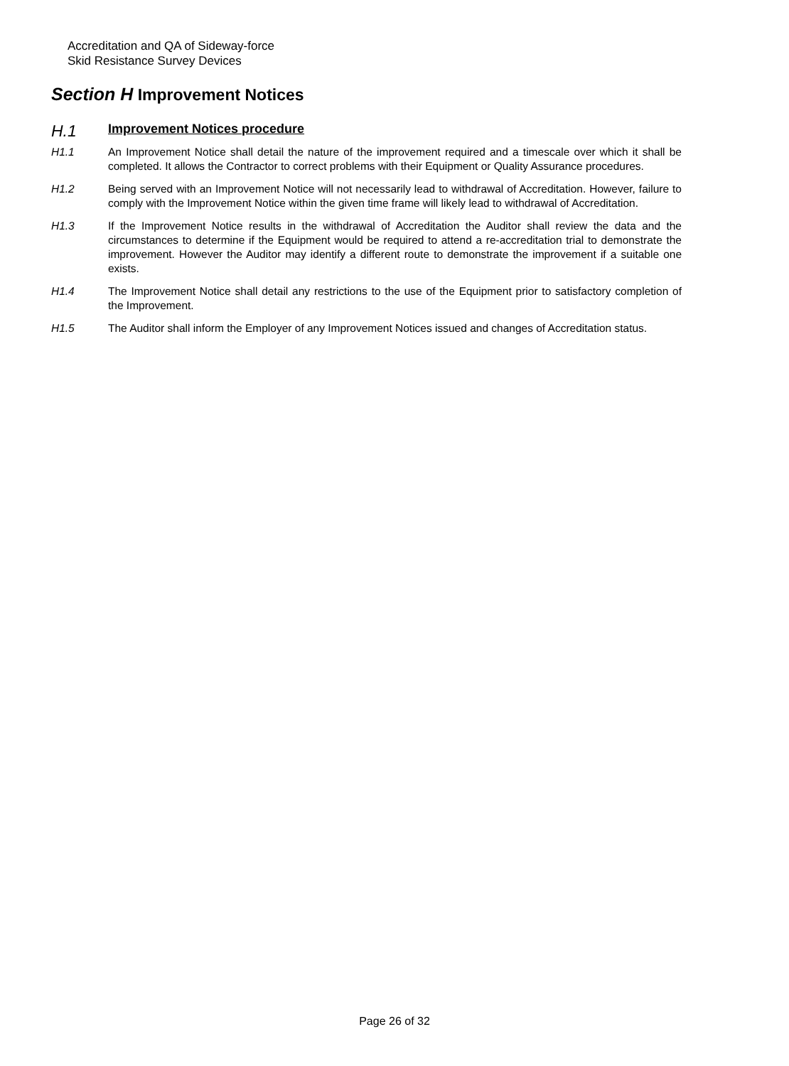Accreditation and QA of Sideway-force
Skid Resistance Survey Devices
Section H Improvement Notices
H.1 Improvement Notices procedure
H1.1 An Improvement Notice shall detail the nature of the improvement required and a timescale over which it shall be completed. It allows the Contractor to correct problems with their Equipment or Quality Assurance procedures.
H1.2 Being served with an Improvement Notice will not necessarily lead to withdrawal of Accreditation. However, failure to comply with the Improvement Notice within the given time frame will likely lead to withdrawal of Accreditation.
H1.3 If the Improvement Notice results in the withdrawal of Accreditation the Auditor shall review the data and the circumstances to determine if the Equipment would be required to attend a re-accreditation trial to demonstrate the improvement. However the Auditor may identify a different route to demonstrate the improvement if a suitable one exists.
H1.4 The Improvement Notice shall detail any restrictions to the use of the Equipment prior to satisfactory completion of the Improvement.
H1.5 The Auditor shall inform the Employer of any Improvement Notices issued and changes of Accreditation status.
Page 26 of 32